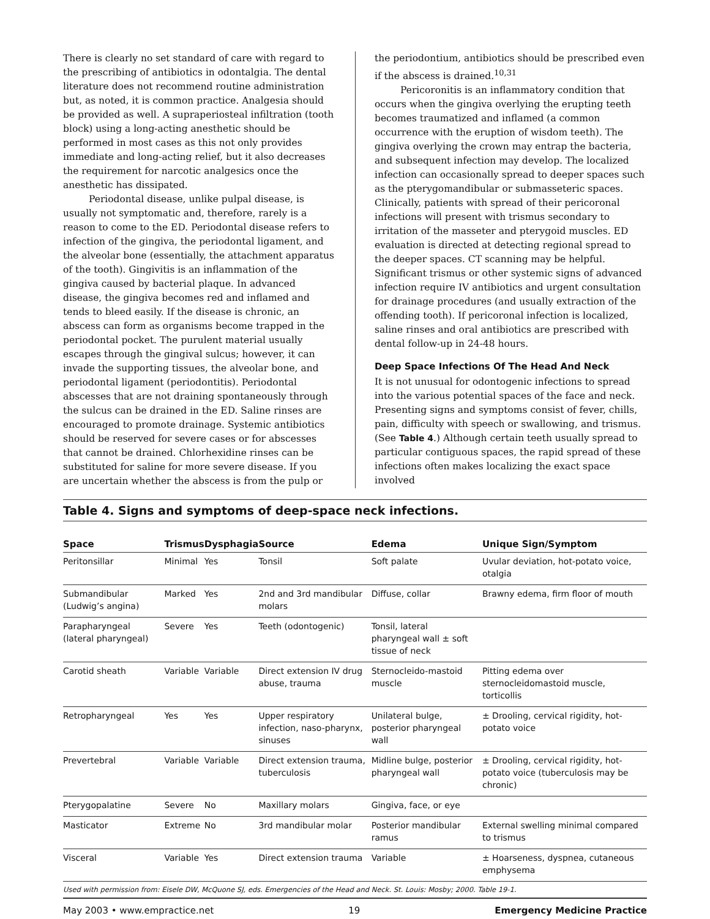There is clearly no set standard of care with regard to the prescribing of antibiotics in odontalgia. The dental literature does not recommend routine administration but, as noted, it is common practice. Analgesia should be provided as well. A supraperiosteal infiltration (tooth block) using a long-acting anesthetic should be performed in most cases as this not only provides immediate and long-acting relief, but it also decreases the requirement for narcotic analgesics once the anesthetic has dissipated.
Periodontal disease, unlike pulpal disease, is usually not symptomatic and, therefore, rarely is a reason to come to the ED. Periodontal disease refers to infection of the gingiva, the periodontal ligament, and the alveolar bone (essentially, the attachment apparatus of the tooth). Gingivitis is an inflammation of the gingiva caused by bacterial plaque. In advanced disease, the gingiva becomes red and inflamed and tends to bleed easily. If the disease is chronic, an abscess can form as organisms become trapped in the periodontal pocket. The purulent material usually escapes through the gingival sulcus; however, it can invade the supporting tissues, the alveolar bone, and periodontal ligament (periodontitis). Periodontal abscesses that are not draining spontaneously through the sulcus can be drained in the ED. Saline rinses are encouraged to promote drainage. Systemic antibiotics should be reserved for severe cases or for abscesses that cannot be drained. Chlorhexidine rinses can be substituted for saline for more severe disease. If you are uncertain whether the abscess is from the pulp or
the periodontium, antibiotics should be prescribed even if the abscess is drained.<sup>10,31</sup>
Pericoronitis is an inflammatory condition that occurs when the gingiva overlying the erupting teeth becomes traumatized and inflamed (a common occurrence with the eruption of wisdom teeth). The gingiva overlying the crown may entrap the bacteria, and subsequent infection may develop. The localized infection can occasionally spread to deeper spaces such as the pterygomandibular or submasseteric spaces. Clinically, patients with spread of their pericoronal infections will present with trismus secondary to irritation of the masseter and pterygoid muscles. ED evaluation is directed at detecting regional spread to the deeper spaces. CT scanning may be helpful. Significant trismus or other systemic signs of advanced infection require IV antibiotics and urgent consultation for drainage procedures (and usually extraction of the offending tooth). If pericoronal infection is localized, saline rinses and oral antibiotics are prescribed with dental follow-up in 24-48 hours.
Deep Space Infections Of The Head And Neck
It is not unusual for odontogenic infections to spread into the various potential spaces of the face and neck. Presenting signs and symptoms consist of fever, chills, pain, difficulty with speech or swallowing, and trismus. (See Table 4.) Although certain teeth usually spread to particular contiguous spaces, the rapid spread of these infections often makes localizing the exact space involved
Table 4. Signs and symptoms of deep-space neck infections.
| Space | Trismus | Dysphagia | Source | Edema | Unique Sign/Symptom |
| --- | --- | --- | --- | --- | --- |
| Peritonsillar | Minimal | Yes | Tonsil | Soft palate | Uvular deviation, hot-potato voice, otalgia |
| Submandibular (Ludwig’s angina) | Marked | Yes | 2nd and 3rd mandibular molars | Diffuse, collar | Brawny edema, firm floor of mouth |
| Parapharyngeal (lateral pharyngeal) | Severe | Yes | Teeth (odontogenic) | Tonsil, lateral pharyngeal wall ± soft tissue of neck | |
| Carotid sheath | Variable | Variable | Direct extension IV drug abuse, trauma | Sternocleido-mastoid muscle | Pitting edema over sternocleidomastoid muscle, torticollis |
| Retropharyngeal | Yes | Yes | Upper respiratory infection, naso-pharynx, sinuses | Unilateral bulge, posterior pharyngeal wall | ± Drooling, cervical rigidity, hot-potato voice |
| Prevertebral | Variable | Variable | Direct extension trauma, tuberculosis | Midline bulge, posterior pharyngeal wall | ± Drooling, cervical rigidity, hot-potato voice (tuberculosis may be chronic) |
| Pterygopalatine | Severe | No | Maxillary molars | Gingiva, face, or eye | |
| Masticator | Extreme | No | 3rd mandibular molar | Posterior mandibular ramus | External swelling minimal compared to trismus |
| Visceral | Variable | Yes | Direct extension trauma | Variable | ± Hoarseness, dyspnea, cutaneous emphysema |
Used with permission from: Eisele DW, McQuone SJ, eds. Emergencies of the Head and Neck. St. Louis: Mosby; 2000. Table 19-1.
May 2003 • www.empractice.net 19 Emergency Medicine Practice